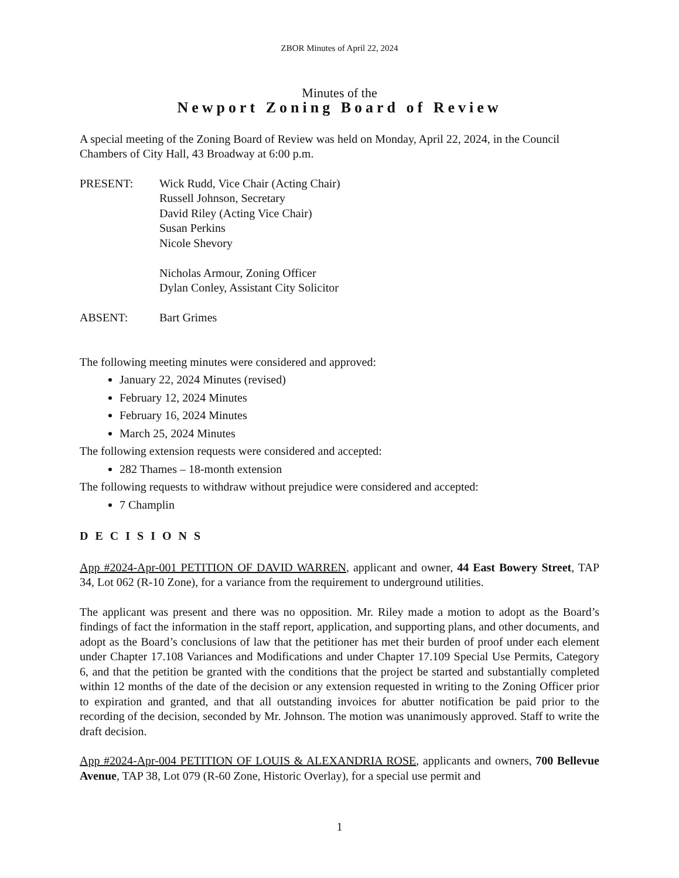ZBOR Minutes of April 22, 2024
Minutes of the
Newport Zoning Board of Review
A special meeting of the Zoning Board of Review was held on Monday, April 22, 2024, in the Council Chambers of City Hall, 43 Broadway at 6:00 p.m.
PRESENT: Wick Rudd, Vice Chair (Acting Chair)
Russell Johnson, Secretary
David Riley (Acting Vice Chair)
Susan Perkins
Nicole Shevory
Nicholas Armour, Zoning Officer
Dylan Conley, Assistant City Solicitor
ABSENT: Bart Grimes
The following meeting minutes were considered and approved:
January 22, 2024 Minutes (revised)
February 12, 2024 Minutes
February 16, 2024 Minutes
March 25, 2024 Minutes
The following extension requests were considered and accepted:
282 Thames – 18-month extension
The following requests to withdraw without prejudice were considered and accepted:
7 Champlin
DECISIONS
App #2024-Apr-001 PETITION OF DAVID WARREN, applicant and owner, 44 East Bowery Street, TAP 34, Lot 062 (R-10 Zone), for a variance from the requirement to underground utilities.
The applicant was present and there was no opposition. Mr. Riley made a motion to adopt as the Board’s findings of fact the information in the staff report, application, and supporting plans, and other documents, and adopt as the Board’s conclusions of law that the petitioner has met their burden of proof under each element under Chapter 17.108 Variances and Modifications and under Chapter 17.109 Special Use Permits, Category 6, and that the petition be granted with the conditions that the project be started and substantially completed within 12 months of the date of the decision or any extension requested in writing to the Zoning Officer prior to expiration and granted, and that all outstanding invoices for abutter notification be paid prior to the recording of the decision, seconded by Mr. Johnson. The motion was unanimously approved. Staff to write the draft decision.
App #2024-Apr-004 PETITION OF LOUIS & ALEXANDRIA ROSE, applicants and owners, 700 Bellevue Avenue, TAP 38, Lot 079 (R-60 Zone, Historic Overlay), for a special use permit and
1